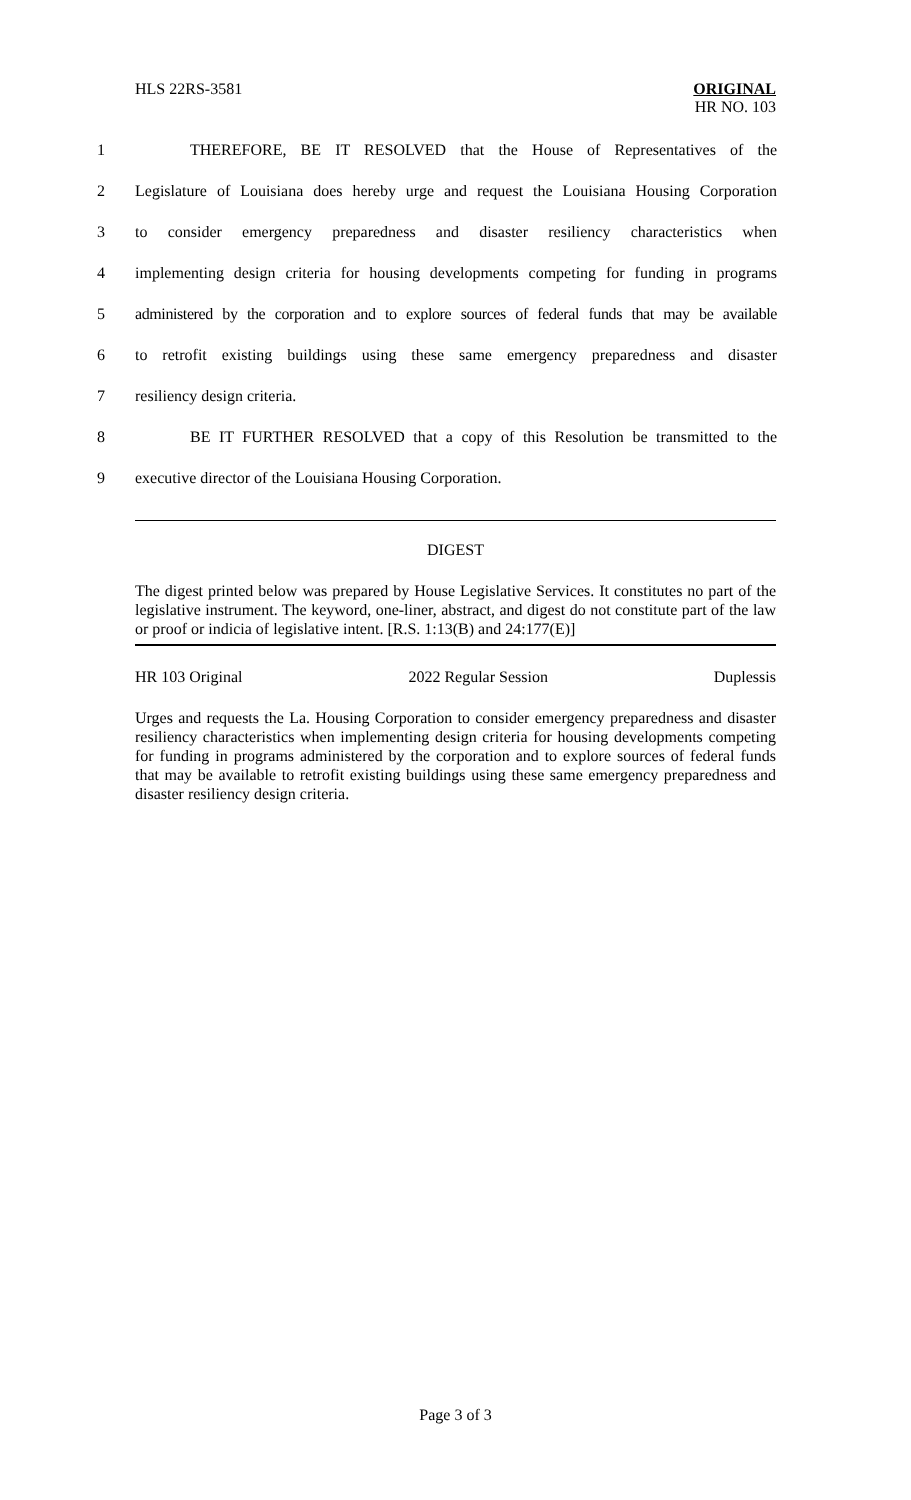HLS 22RS-3581 ORIGINAL
HR NO. 103
1 THEREFORE, BE IT RESOLVED that the House of Representatives of the
2 Legislature of Louisiana does hereby urge and request the Louisiana Housing Corporation
3 to consider emergency preparedness and disaster resiliency characteristics when
4 implementing design criteria for housing developments competing for funding in programs
5 administered by the corporation and to explore sources of federal funds that may be available
6 to retrofit existing buildings using these same emergency preparedness and disaster
7 resiliency design criteria.
8 BE IT FURTHER RESOLVED that a copy of this Resolution be transmitted to the
9 executive director of the Louisiana Housing Corporation.
DIGEST
The digest printed below was prepared by House Legislative Services. It constitutes no part of the legislative instrument. The keyword, one-liner, abstract, and digest do not constitute part of the law or proof or indicia of legislative intent. [R.S. 1:13(B) and 24:177(E)]
HR 103 Original 2022 Regular Session Duplessis
Urges and requests the La. Housing Corporation to consider emergency preparedness and disaster resiliency characteristics when implementing design criteria for housing developments competing for funding in programs administered by the corporation and to explore sources of federal funds that may be available to retrofit existing buildings using these same emergency preparedness and disaster resiliency design criteria.
Page 3 of 3